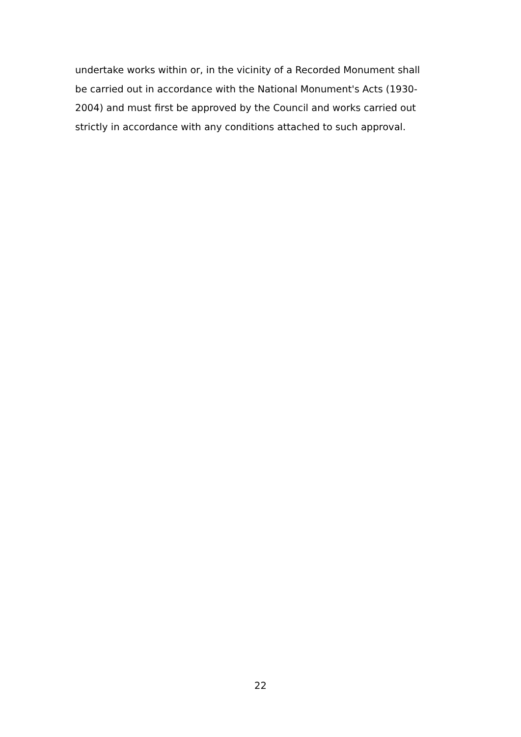undertake works within or, in the vicinity of a Recorded Monument shall
be carried out in accordance with the National Monument's Acts (1930-
2004) and must first be approved by the Council and works carried out
strictly in accordance with any conditions attached to such approval.
22